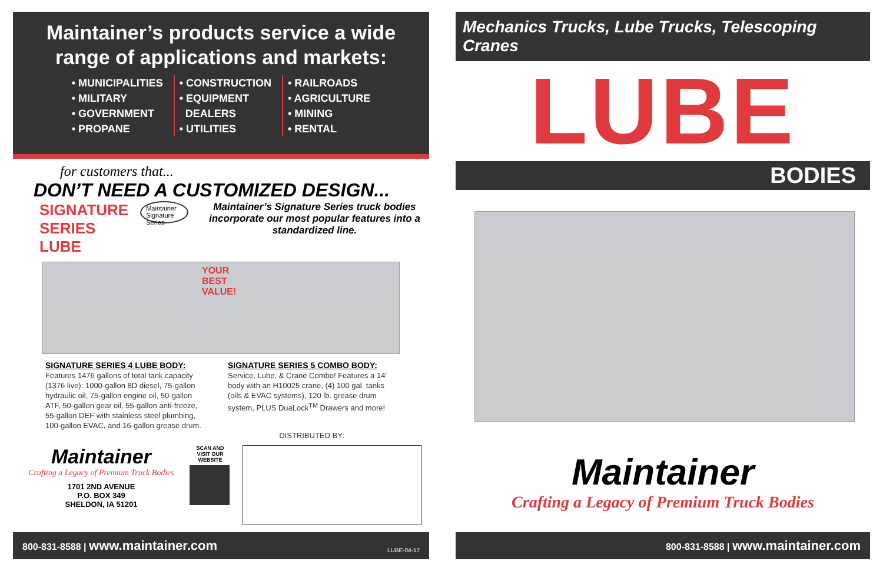Maintainer’s products service a wide range of applications and markets:
• MUNICIPALITIES
• MILITARY
• GOVERNMENT
• PROPANE
• CONSTRUCTION
• EQUIPMENT
DEALERS
• UTILITIES
• RAILROADS
• AGRICULTURE
• MINING
• RENTAL
for customers that...
DON’T NEED A CUSTOMIZED DESIGN...
SIGNATURE
SERIES LUBE
Maintainer Signature Series
Maintainer’s Signature Series truck bodies incorporate our most popular features into a standardized line.
YOUR
BEST
VALUE!
SIGNATURE SERIES 4 LUBE BODY:
Features 1476 gallons of total tank capacity (1376 live): 1000-gallon 8D diesel, 75-gallon hydraulic oil, 75-gallon engine oil, 50-gallon ATF, 50-gallon gear oil, 55-gallon anti-freeze, 55-gallon DEF with stainless steel plumbing, 100-gallon EVAC, and 16-gallon grease drum.
SIGNATURE SERIES 5 COMBO BODY:
Service, Lube, & Crane Combo! Features a 14’ body with an H10025 crane, (4) 100 gal. tanks (oils & EVAC systems), 120 lb. grease drum system, PLUS DuaLock<sup>TM</sup> Drawers and more!
DISTRIBUTED BY:
Maintainer
Crafting a Legacy of Premium Truck Bodies
1701 2ND AVENUE
P.O. BOX 349
SHELDON, IA 51201
SCAN AND VISIT OUR WEBSITE
800-831-8588 | www.maintainer.com LUBE-04-17
Mechanics Trucks, Lube Trucks, Telescoping Cranes
LUBE
BODIES
Maintainer
Crafting a Legacy of Premium Truck Bodies
800-831-8588 | www.maintainer.com